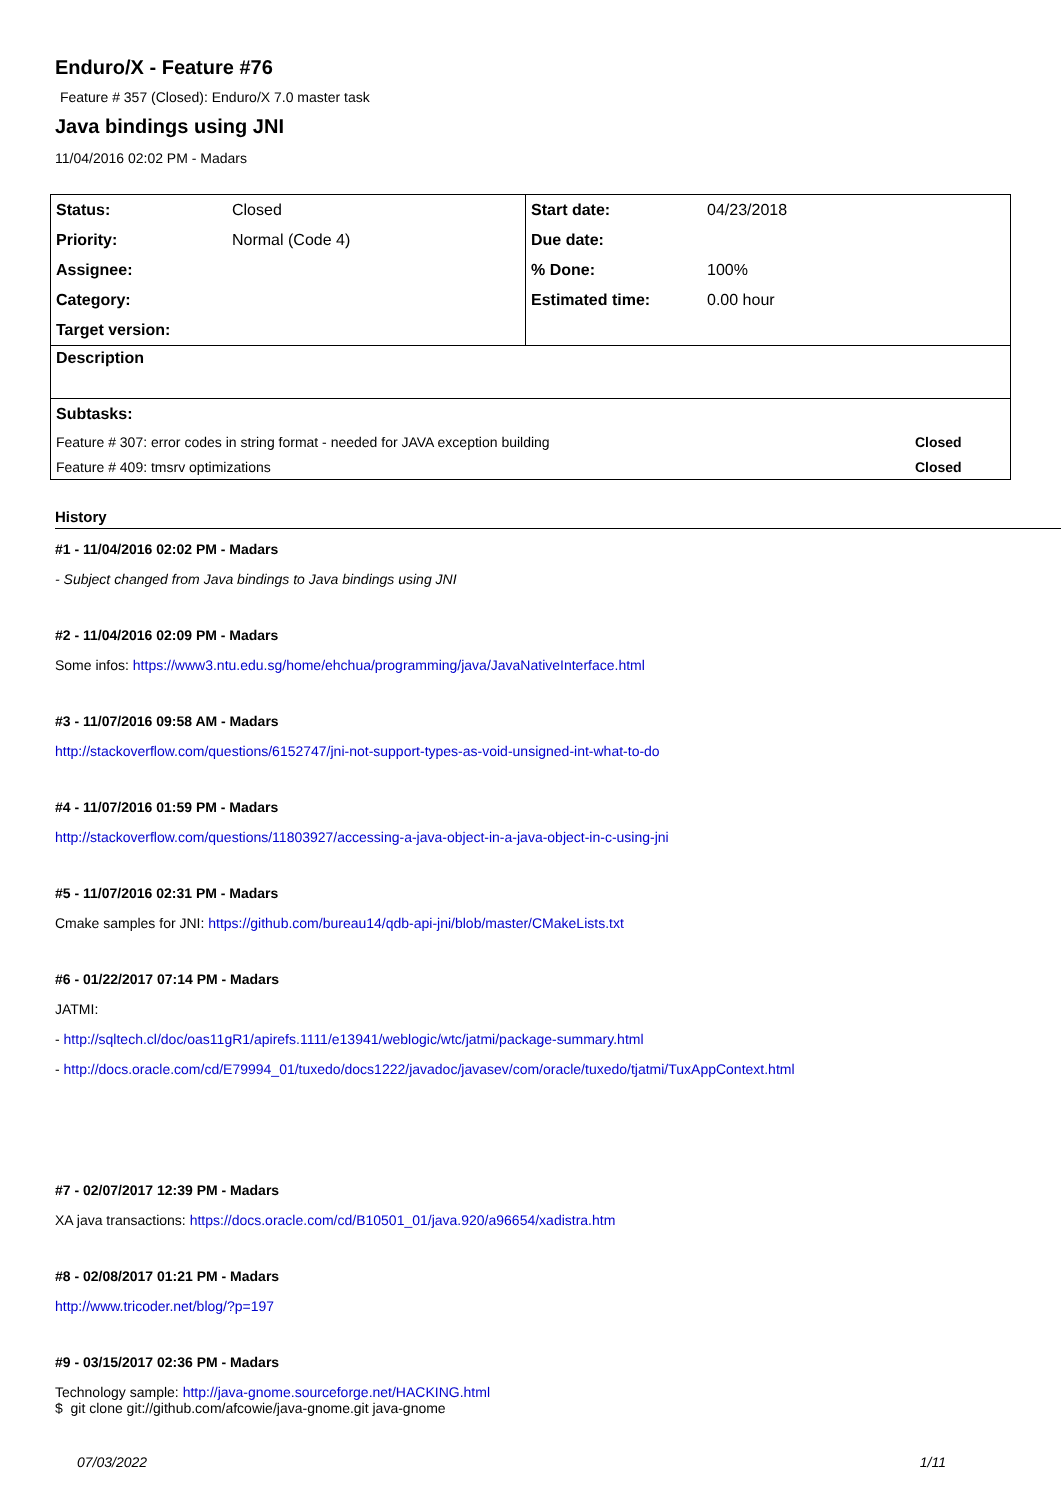Enduro/X - Feature #76
Feature # 357 (Closed): Enduro/X 7.0 master task
Java bindings using JNI
11/04/2016 02:02 PM - Madars
| Status: | Closed | Start date: | 04/23/2018 | |
| Priority: | Normal (Code 4) | Due date: | | |
| Assignee: | | % Done: | 100% | |
| Category: | | Estimated time: | 0.00 hour | |
| Target version: | | | | |
| Description | | | | |
| Subtasks: | | | | |
| Feature # 307: error codes in string format - needed for JAVA exception building | | | | Closed |
| Feature # 409: tmsrv optimizations | | | | Closed |
History
#1 - 11/04/2016 02:02 PM - Madars
- Subject changed from Java bindings to Java bindings using JNI
#2 - 11/04/2016 02:09 PM - Madars
Some infos: https://www3.ntu.edu.sg/home/ehchua/programming/java/JavaNativeInterface.html
#3 - 11/07/2016 09:58 AM - Madars
http://stackoverflow.com/questions/6152747/jni-not-support-types-as-void-unsigned-int-what-to-do
#4 - 11/07/2016 01:59 PM - Madars
http://stackoverflow.com/questions/11803927/accessing-a-java-object-in-a-java-object-in-c-using-jni
#5 - 11/07/2016 02:31 PM - Madars
Cmake samples for JNI: https://github.com/bureau14/qdb-api-jni/blob/master/CMakeLists.txt
#6 - 01/22/2017 07:14 PM - Madars
JATMI:
- http://sqltech.cl/doc/oas11gR1/apirefs.1111/e13941/weblogic/wtc/jatmi/package-summary.html
- http://docs.oracle.com/cd/E79994_01/tuxedo/docs1222/javadoc/javasev/com/oracle/tuxedo/tjatmi/TuxAppContext.html
#7 - 02/07/2017 12:39 PM - Madars
XA java transactions: https://docs.oracle.com/cd/B10501_01/java.920/a96654/xadistra.htm
#8 - 02/08/2017 01:21 PM - Madars
http://www.tricoder.net/blog/?p=197
#9 - 03/15/2017 02:36 PM - Madars
Technology sample: http://java-gnome.sourceforge.net/HACKING.html
$ git clone git://github.com/afcowie/java-gnome.git java-gnome
07/03/2022 1/11